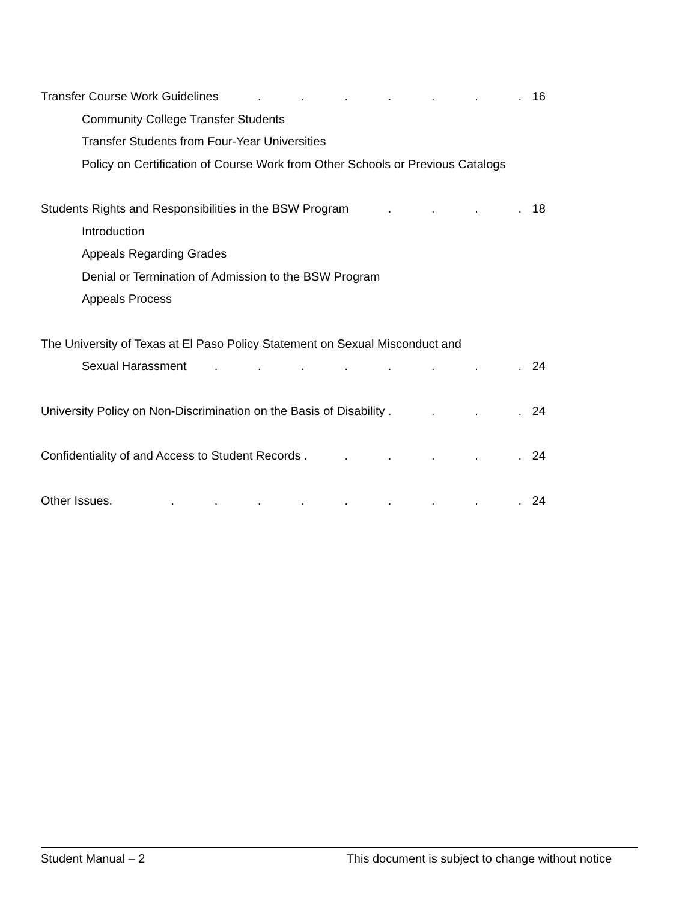Transfer Course Work Guidelines. . . . . . . 16
Community College Transfer Students
Transfer Students from Four-Year Universities
Policy on Certification of Course Work from Other Schools or Previous Catalogs
Students Rights and Responsibilities in the BSW Program. . . . 18
Introduction
Appeals Regarding Grades
Denial or Termination of Admission to the BSW Program
Appeals Process
The University of Texas at El Paso Policy Statement on Sexual Misconduct and
Sexual Harassment. . . . . . . . 24
University Policy on Non-Discrimination on the Basis of Disability .. . . 24
Confidentiality of and Access to Student Records .. . . . . 24
Other Issues.. . . . . . . . . 24
Student Manual – 2 This document is subject to change without notice